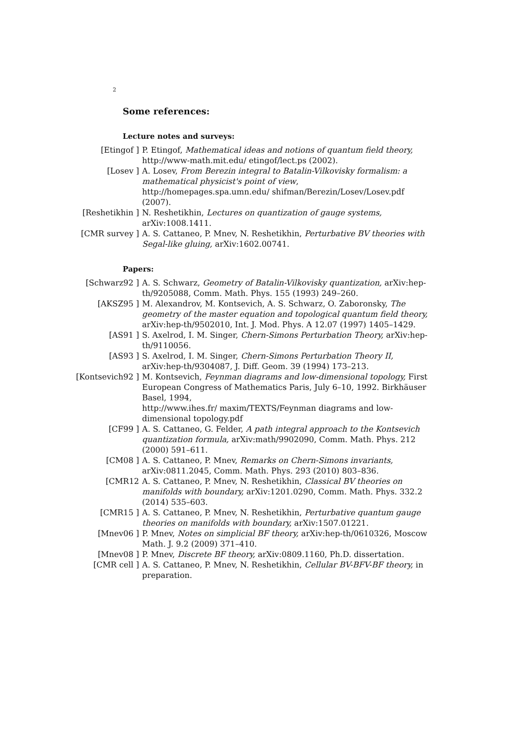2
Some references:
Lecture notes and surveys:
[Etingof ] P. Etingof, Mathematical ideas and notions of quantum field theory, http://www-math.mit.edu/ etingof/lect.ps (2002).
[Losev ] A. Losev, From Berezin integral to Batalin-Vilkovisky formalism: a mathematical physicist's point of view,
http://homepages.spa.umn.edu/ shifman/Berezin/Losev/Losev.pdf (2007).
[Reshetikhin ] N. Reshetikhin, Lectures on quantization of gauge systems, arXiv:1008.1411.
[CMR survey ] A. S. Cattaneo, P. Mnev, N. Reshetikhin, Perturbative BV theories with Segal-like gluing, arXiv:1602.00741.
Papers:
[Schwarz92 ] A. S. Schwarz, Geometry of Batalin-Vilkovisky quantization, arXiv:hep-th/9205088, Comm. Math. Phys. 155 (1993) 249–260.
[AKSZ95 ] M. Alexandrov, M. Kontsevich, A. S. Schwarz, O. Zaboronsky, The geometry of the master equation and topological quantum field theory, arXiv:hep-th/9502010, Int. J. Mod. Phys. A 12.07 (1997) 1405–1429.
[AS91 ] S. Axelrod, I. M. Singer, Chern-Simons Perturbation Theory, arXiv:hep-th/9110056.
[AS93 ] S. Axelrod, I. M. Singer, Chern-Simons Perturbation Theory II, arXiv:hep-th/9304087, J. Diff. Geom. 39 (1994) 173–213.
[Kontsevich92 ] M. Kontsevich, Feynman diagrams and low-dimensional topology, First European Congress of Mathematics Paris, July 6–10, 1992. Birkhäuser Basel, 1994,
http://www.ihes.fr/ maxim/TEXTS/Feynman diagrams and low-dimensional topology.pdf
[CF99 ] A. S. Cattaneo, G. Felder, A path integral approach to the Kontsevich quantization formula, arXiv:math/9902090, Comm. Math. Phys. 212 (2000) 591–611.
[CM08 ] A. S. Cattaneo, P. Mnev, Remarks on Chern-Simons invariants, arXiv:0811.2045, Comm. Math. Phys. 293 (2010) 803–836.
[CMR12 A. S. Cattaneo, P. Mnev, N. Reshetikhin, Classical BV theories on manifolds with boundary, arXiv:1201.0290, Comm. Math. Phys. 332.2 (2014) 535–603.
[CMR15 ] A. S. Cattaneo, P. Mnev, N. Reshetikhin, Perturbative quantum gauge theories on manifolds with boundary, arXiv:1507.01221.
[Mnev06 ] P. Mnev, Notes on simplicial BF theory, arXiv:hep-th/0610326, Moscow Math. J. 9.2 (2009) 371–410.
[Mnev08 ] P. Mnev, Discrete BF theory, arXiv:0809.1160, Ph.D. dissertation.
[CMR cell ] A. S. Cattaneo, P. Mnev, N. Reshetikhin, Cellular BV-BFV-BF theory, in preparation.